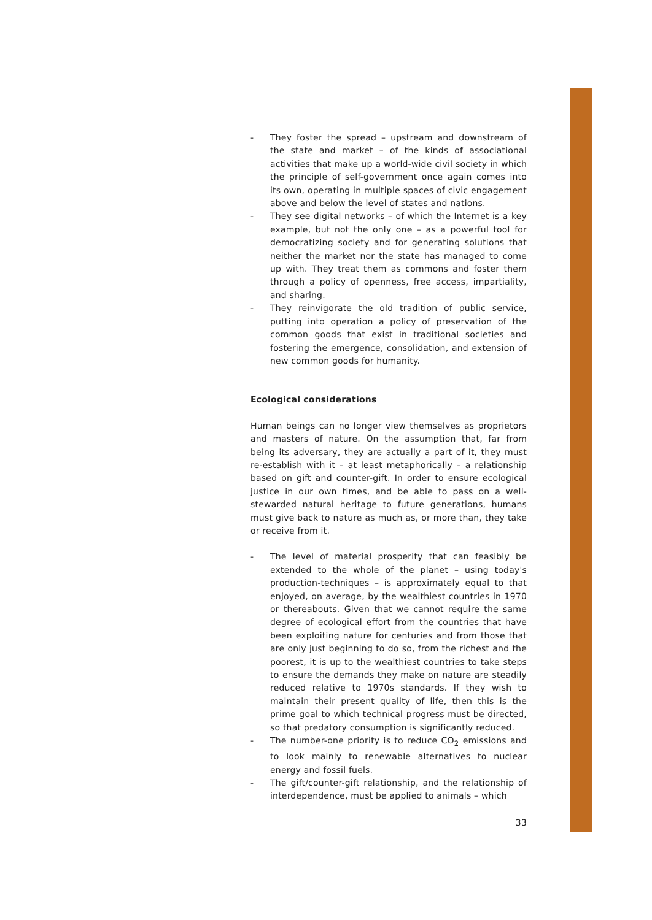- They foster the spread – upstream and downstream of the state and market – of the kinds of associational activities that make up a world-wide civil society in which the principle of self-government once again comes into its own, operating in multiple spaces of civic engagement above and below the level of states and nations.
- They see digital networks – of which the Internet is a key example, but not the only one – as a powerful tool for democratizing society and for generating solutions that neither the market nor the state has managed to come up with. They treat them as commons and foster them through a policy of openness, free access, impartiality, and sharing.
- They reinvigorate the old tradition of public service, putting into operation a policy of preservation of the common goods that exist in traditional societies and fostering the emergence, consolidation, and extension of new common goods for humanity.
Ecological considerations
Human beings can no longer view themselves as proprietors and masters of nature. On the assumption that, far from being its adversary, they are actually a part of it, they must re-establish with it – at least metaphorically – a relationship based on gift and counter-gift. In order to ensure ecological justice in our own times, and be able to pass on a well-stewarded natural heritage to future generations, humans must give back to nature as much as, or more than, they take or receive from it.
- The level of material prosperity that can feasibly be extended to the whole of the planet – using today's production-techniques – is approximately equal to that enjoyed, on average, by the wealthiest countries in 1970 or thereabouts. Given that we cannot require the same degree of ecological effort from the countries that have been exploiting nature for centuries and from those that are only just beginning to do so, from the richest and the poorest, it is up to the wealthiest countries to take steps to ensure the demands they make on nature are steadily reduced relative to 1970s standards. If they wish to maintain their present quality of life, then this is the prime goal to which technical progress must be directed, so that predatory consumption is significantly reduced.
- The number-one priority is to reduce CO<sub>2</sub> emissions and to look mainly to renewable alternatives to nuclear energy and fossil fuels.
- The gift/counter-gift relationship, and the relationship of interdependence, must be applied to animals – which
33